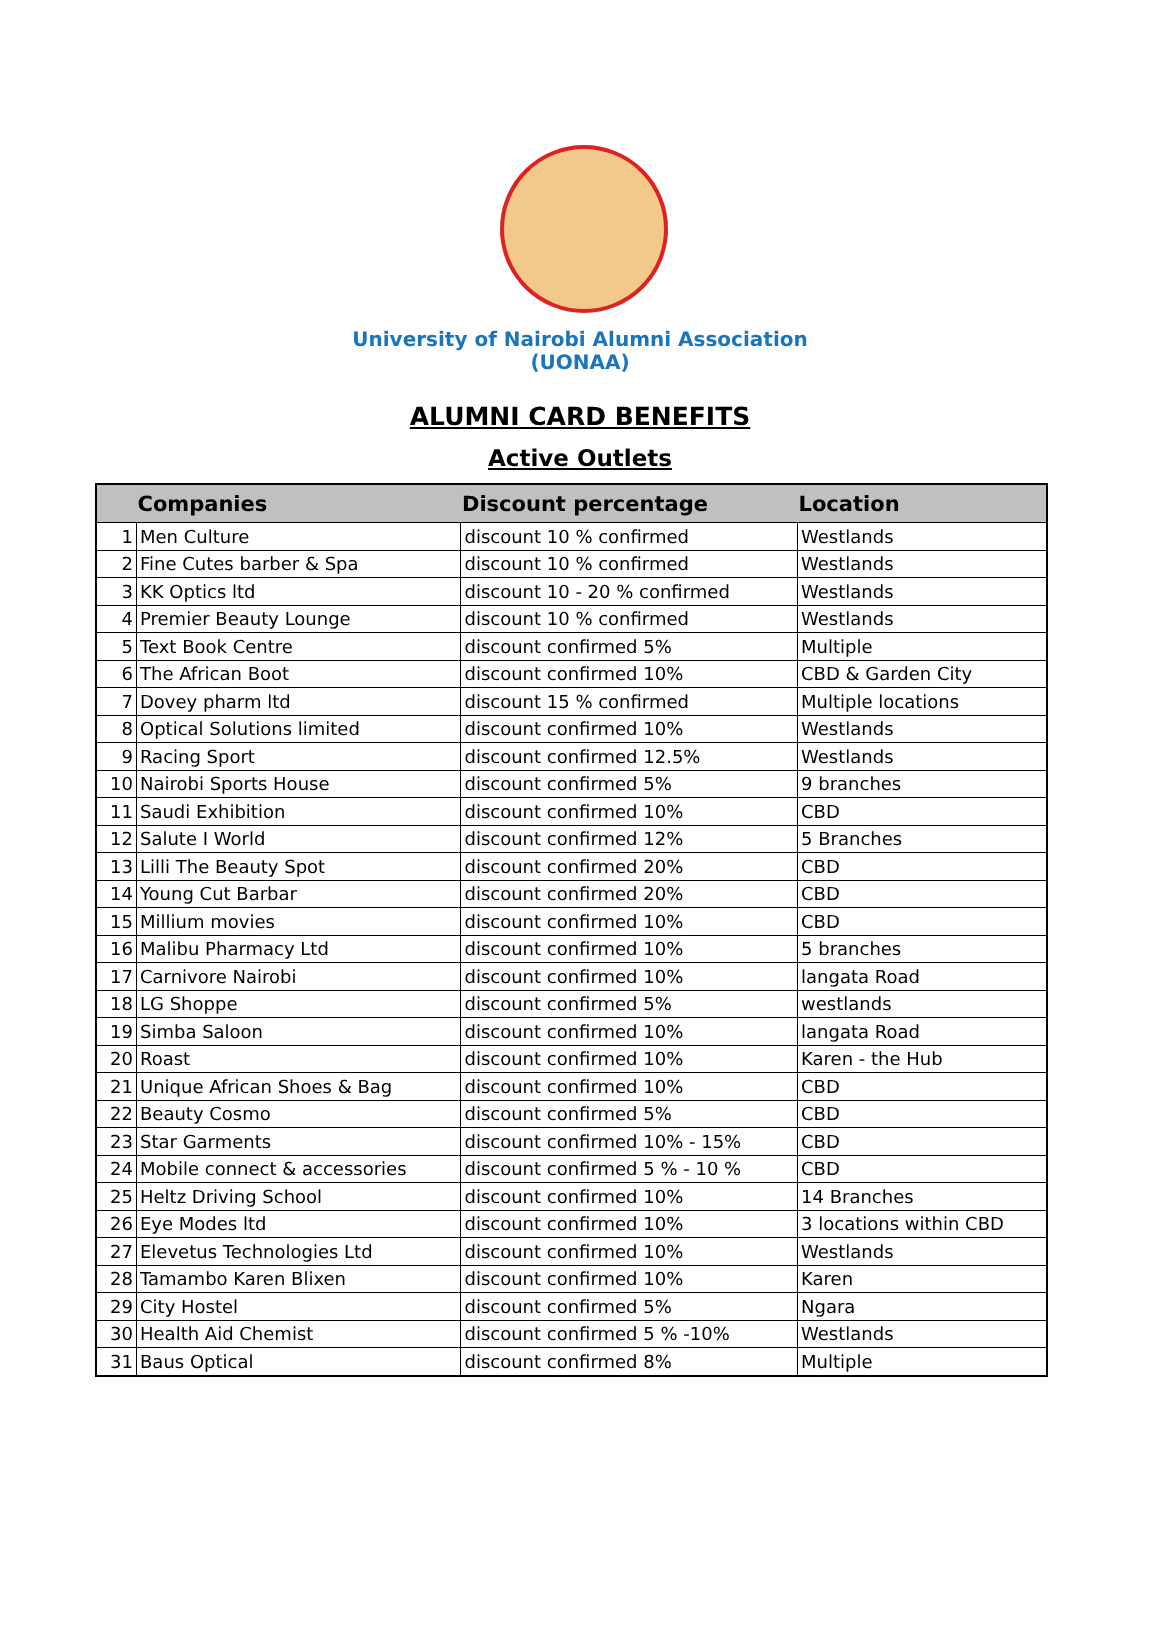University of Nairobi Alumni Association
(UONAA)
ALUMNI CARD BENEFITS
Active Outlets
| | Companies | Discount percentage | Location |
| --- | --- | --- | --- |
| 1 | Men Culture | discount 10 % confirmed | Westlands |
| 2 | Fine Cutes barber & Spa | discount 10 % confirmed | Westlands |
| 3 | KK Optics ltd | discount 10 - 20 % confirmed | Westlands |
| 4 | Premier Beauty Lounge | discount 10 % confirmed | Westlands |
| 5 | Text Book Centre | discount confirmed 5% | Multiple |
| 6 | The African Boot | discount confirmed 10% | CBD & Garden City |
| 7 | Dovey pharm ltd | discount 15 % confirmed | Multiple locations |
| 8 | Optical Solutions limited | discount confirmed 10% | Westlands |
| 9 | Racing Sport | discount confirmed 12.5% | Westlands |
| 10 | Nairobi Sports House | discount confirmed 5% | 9 branches |
| 11 | Saudi Exhibition | discount confirmed 10% | CBD |
| 12 | Salute I World | discount confirmed 12% | 5 Branches |
| 13 | Lilli The Beauty Spot | discount confirmed 20% | CBD |
| 14 | Young Cut Barbar | discount confirmed 20% | CBD |
| 15 | Millium movies | discount confirmed 10% | CBD |
| 16 | Malibu Pharmacy Ltd | discount confirmed 10% | 5 branches |
| 17 | Carnivore Nairobi | discount confirmed 10% | langata Road |
| 18 | LG Shoppe | discount confirmed 5% | westlands |
| 19 | Simba Saloon | discount confirmed 10% | langata Road |
| 20 | Roast | discount confirmed 10% | Karen - the Hub |
| 21 | Unique African Shoes & Bag | discount confirmed 10% | CBD |
| 22 | Beauty Cosmo | discount confirmed 5% | CBD |
| 23 | Star Garments | discount confirmed 10% - 15% | CBD |
| 24 | Mobile connect & accessories | discount confirmed 5 % - 10 % | CBD |
| 25 | Heltz Driving School | discount confirmed 10% | 14 Branches |
| 26 | Eye Modes ltd | discount confirmed 10% | 3 locations within CBD |
| 27 | Elevetus Technologies Ltd | discount confirmed 10% | Westlands |
| 28 | Tamambo Karen Blixen | discount confirmed 10% | Karen |
| 29 | City Hostel | discount confirmed 5% | Ngara |
| 30 | Health Aid Chemist | discount confirmed 5 % -10% | Westlands |
| 31 | Baus Optical | discount confirmed 8% | Multiple |